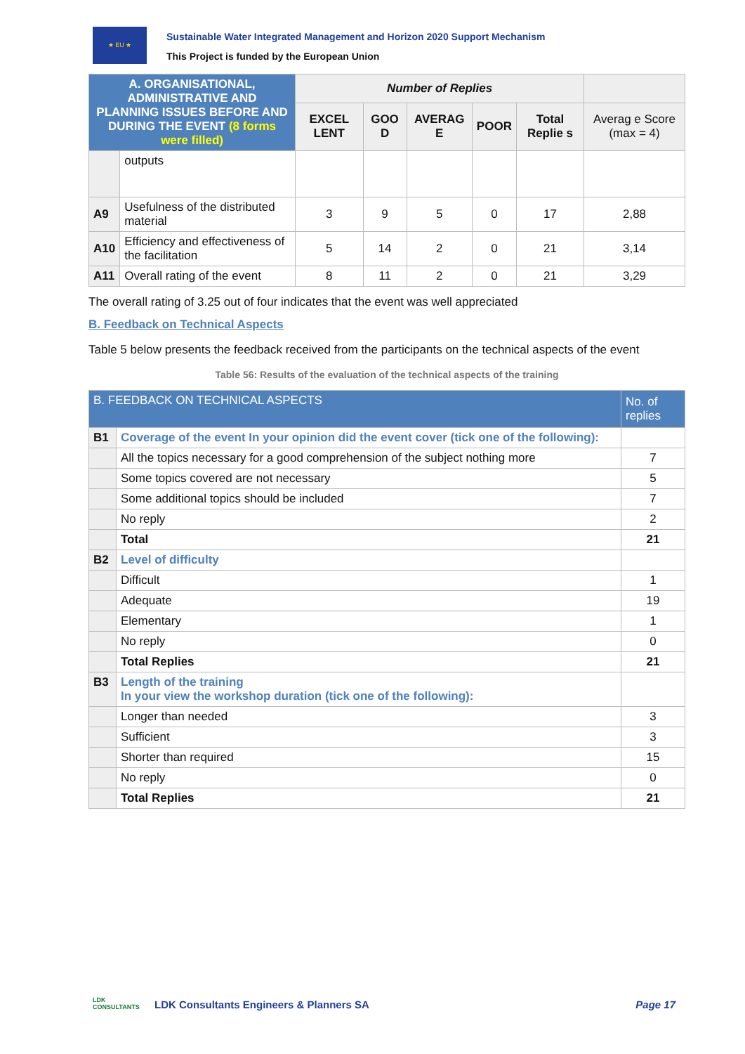★ EU ★
Sustainable Water Integrated Management and Horizon 2020 Support Mechanism
This Project is funded by the European Union
| A. ORGANISATIONAL, ADMINISTRATIVE AND PLANNING ISSUES BEFORE AND DURING THE EVENT (8 forms were filled) | | Number of Replies | | | | | |
| --- | --- | --- | --- | --- | --- | --- | --- |
| | | EXCEL LENT | GOO D | AVERAG E | POOR | Total Replie s | Averag e Score (max = 4) |
| | outputs | | | | | | |
| A9 | Usefulness of the distributed material | 3 | 9 | 5 | 0 | 17 | 2,88 |
| A10 | Efficiency and effectiveness of the facilitation | 5 | 14 | 2 | 0 | 21 | 3,14 |
| A11 | Overall rating of the event | 8 | 11 | 2 | 0 | 21 | 3,29 |
The overall rating of 3.25 out of four indicates that the event was well appreciated
B. Feedback on Technical Aspects
Table 5 below presents the feedback received from the participants on the technical aspects of the event
Table 56: Results of the evaluation of the technical aspects of the training
| B. FEEDBACK ON TECHNICAL ASPECTS | | No. of replies |
| B1 | Coverage of the event In your opinion did the event cover (tick one of the following): | |
| | All the topics necessary for a good comprehension of the subject nothing more | 7 |
| | Some topics covered are not necessary | 5 |
| | Some additional topics should be included | 7 |
| | No reply | 2 |
| | Total | 21 |
| B2 | Level of difficulty | |
| | Difficult | 1 |
| | Adequate | 19 |
| | Elementary | 1 |
| | No reply | 0 |
| | Total Replies | 21 |
| B3 | Length of the training In your view the workshop duration (tick one of the following): | |
| | Longer than needed | 3 |
| | Sufficient | 3 |
| | Shorter than required | 15 |
| | No reply | 0 |
| | Total Replies | 21 |
LDK
CONSULTANTS
LDK Consultants Engineers & Planners SA
Page 17